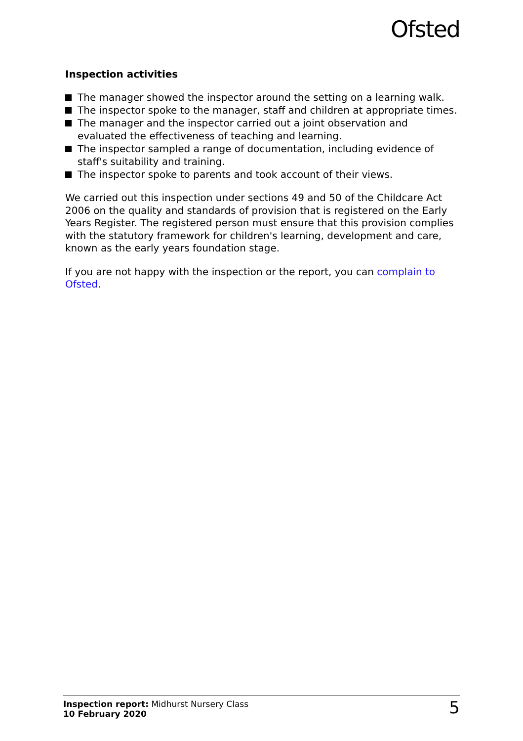Ofsted
Inspection activities
The manager showed the inspector around the setting on a learning walk.
The inspector spoke to the manager, staff and children at appropriate times.
The manager and the inspector carried out a joint observation and evaluated the effectiveness of teaching and learning.
The inspector sampled a range of documentation, including evidence of staff's suitability and training.
The inspector spoke to parents and took account of their views.
We carried out this inspection under sections 49 and 50 of the Childcare Act 2006 on the quality and standards of provision that is registered on the Early Years Register. The registered person must ensure that this provision complies with the statutory framework for children's learning, development and care, known as the early years foundation stage.
If you are not happy with the inspection or the report, you can complain to Ofsted.
Inspection report: Midhurst Nursery Class
10 February 2020
5